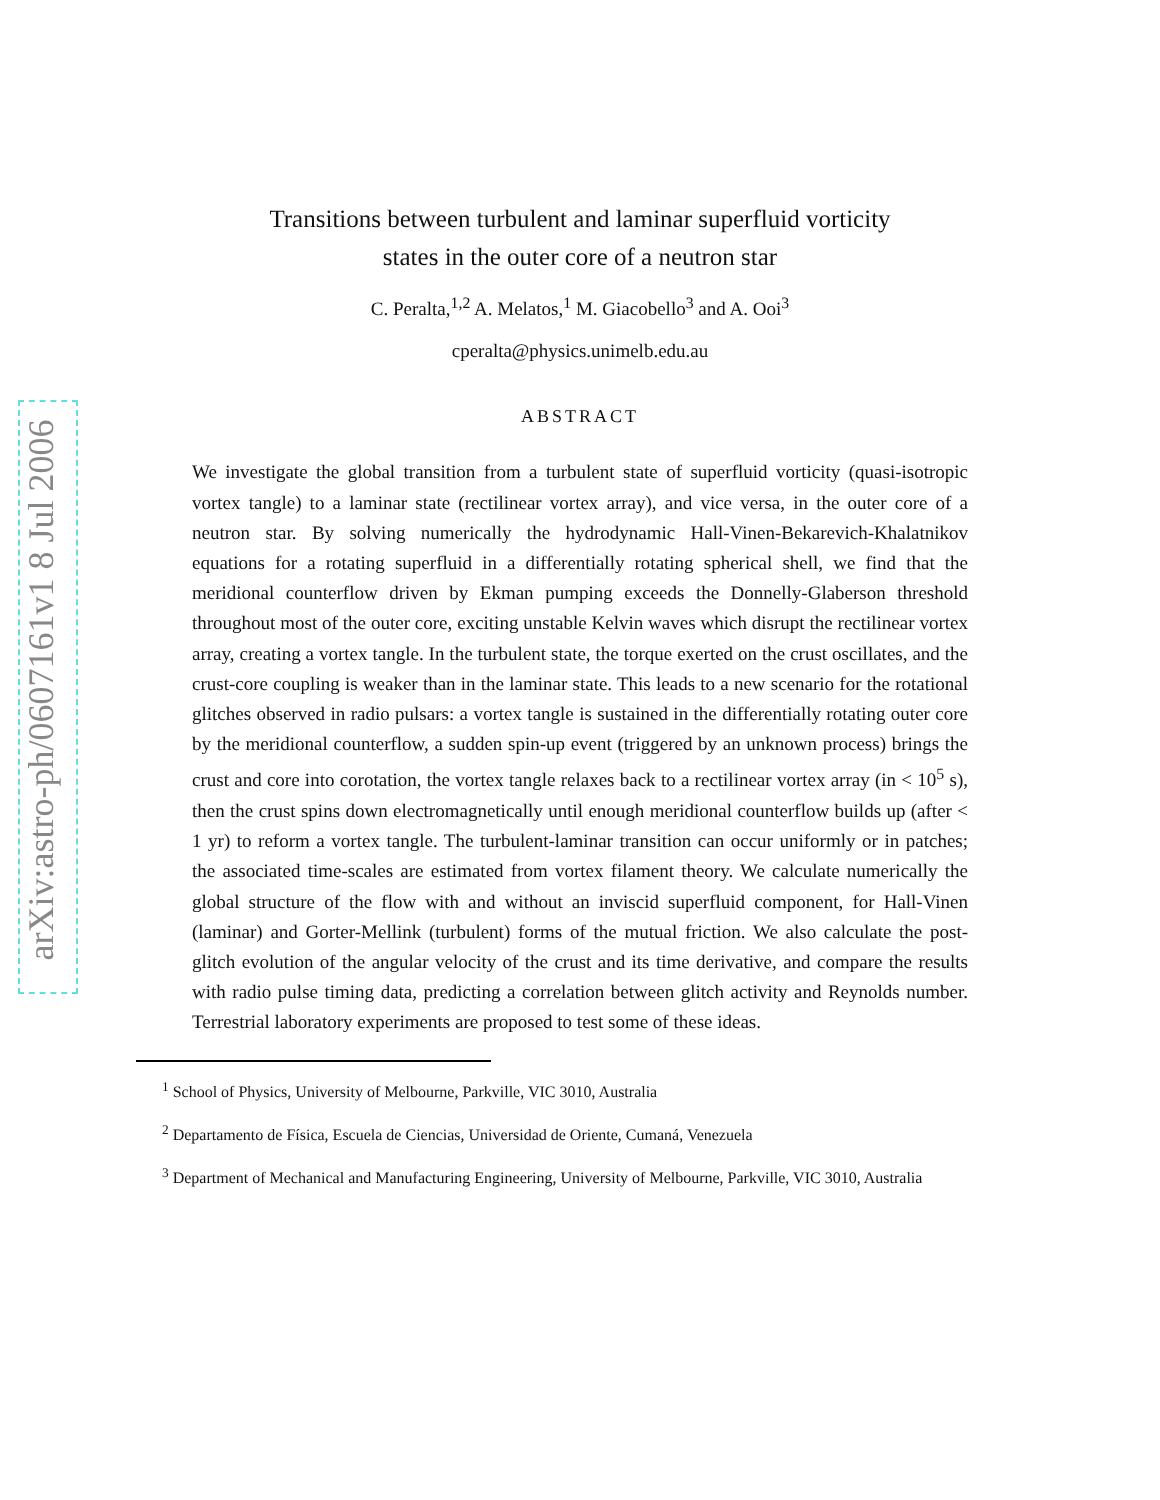arXiv:astro-ph/0607161v1 8 Jul 2006
Transitions between turbulent and laminar superfluid vorticity
states in the outer core of a neutron star
C. Peralta,<sup>1,2</sup> A. Melatos,<sup>1</sup> M. Giacobello<sup>3</sup> and A. Ooi<sup>3</sup>
cperalta@physics.unimelb.edu.au
ABSTRACT
We investigate the global transition from a turbulent state of superfluid vorticity (quasi-isotropic vortex tangle) to a laminar state (rectilinear vortex array), and vice versa, in the outer core of a neutron star. By solving numerically the hydrodynamic Hall-Vinen-Bekarevich-Khalatnikov equations for a rotating superfluid in a differentially rotating spherical shell, we find that the meridional counterflow driven by Ekman pumping exceeds the Donnelly-Glaberson threshold throughout most of the outer core, exciting unstable Kelvin waves which disrupt the rectilinear vortex array, creating a vortex tangle. In the turbulent state, the torque exerted on the crust oscillates, and the crust-core coupling is weaker than in the laminar state. This leads to a new scenario for the rotational glitches observed in radio pulsars: a vortex tangle is sustained in the differentially rotating outer core by the meridional counterflow, a sudden spin-up event (triggered by an unknown process) brings the crust and core into corotation, the vortex tangle relaxes back to a rectilinear vortex array (in < 10<sup>5</sup> s), then the crust spins down electromagnetically until enough meridional counterflow builds up (after < 1 yr) to reform a vortex tangle. The turbulent-laminar transition can occur uniformly or in patches; the associated time-scales are estimated from vortex filament theory. We calculate numerically the global structure of the flow with and without an inviscid superfluid component, for Hall-Vinen (laminar) and Gorter-Mellink (turbulent) forms of the mutual friction. We also calculate the post-glitch evolution of the angular velocity of the crust and its time derivative, and compare the results with radio pulse timing data, predicting a correlation between glitch activity and Reynolds number. Terrestrial laboratory experiments are proposed to test some of these ideas.
<sup>1</sup> School of Physics, University of Melbourne, Parkville, VIC 3010, Australia
<sup>2</sup> Departamento de Física, Escuela de Ciencias, Universidad de Oriente, Cumaná, Venezuela
<sup>3</sup> Department of Mechanical and Manufacturing Engineering, University of Melbourne, Parkville, VIC 3010, Australia